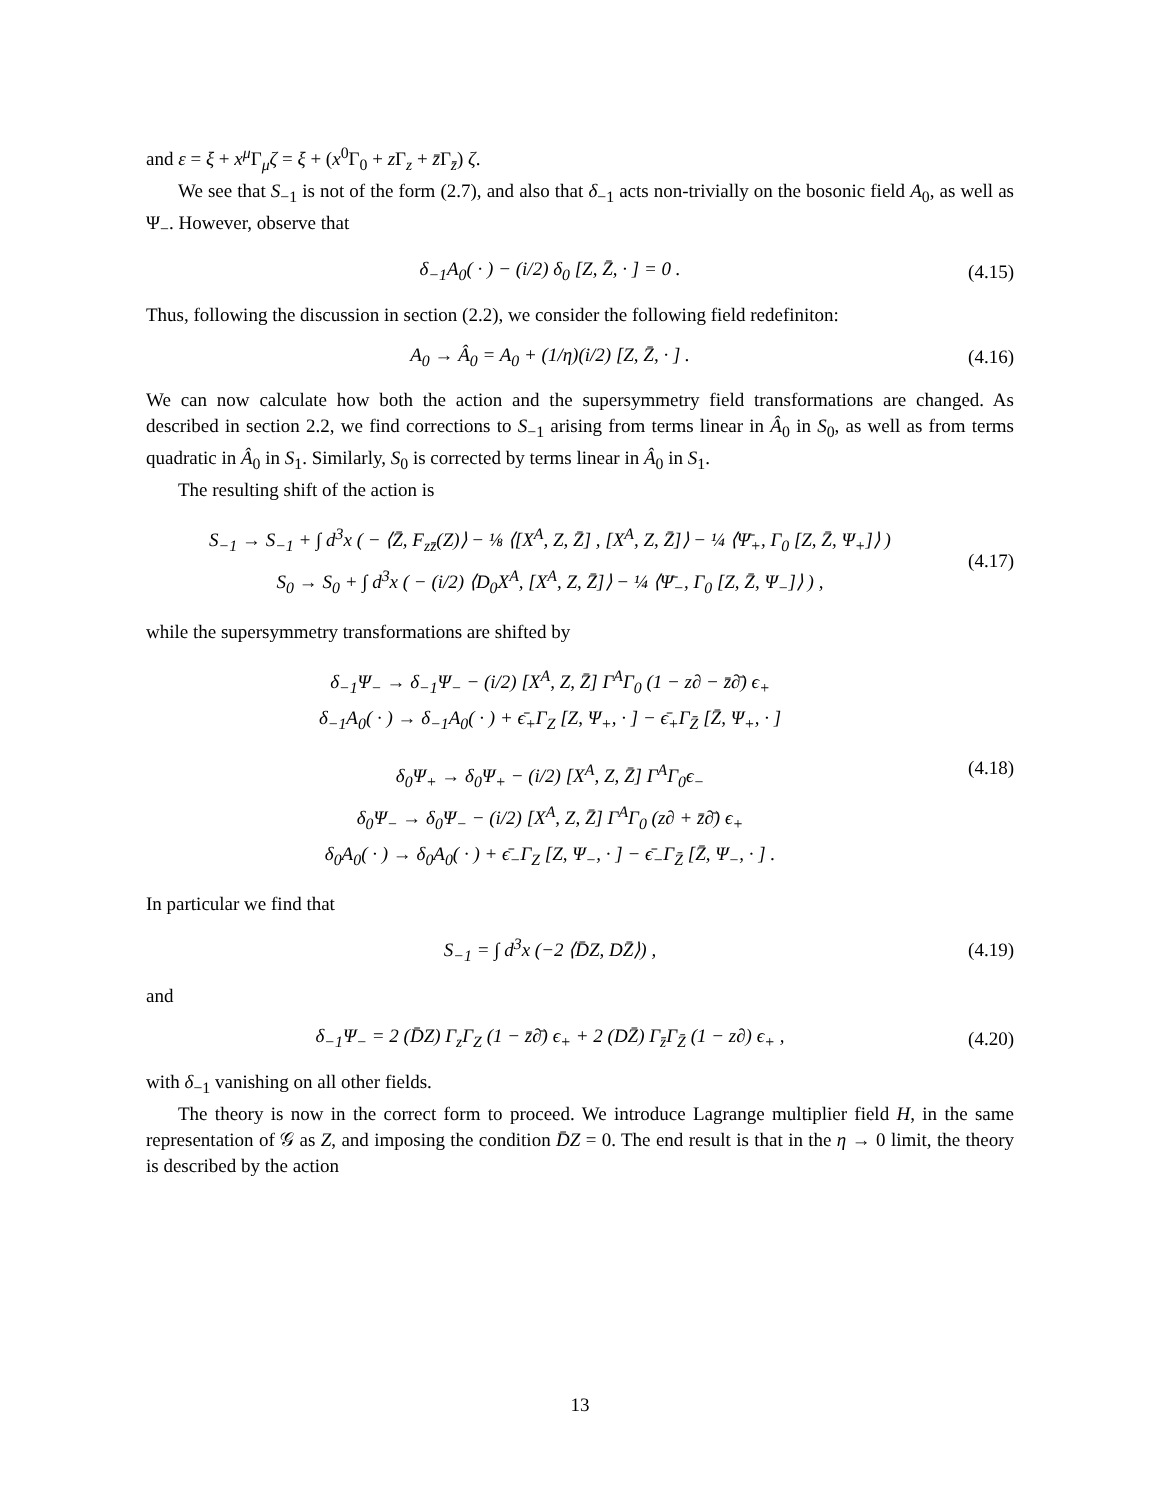and ε = ξ + x<sup>μ</sup> Γ<sub>μ</sub>ζ = ξ + (x<sup>0</sup>Γ<sub>0</sub> + z Γ<sub>z</sub> + z̄Γ<sub>z̄</sub>) ζ.
We see that S<sub>−1</sub> is not of the form (2.7), and also that δ<sub>−1</sub> acts non-trivially on the bosonic field A<sub>0</sub>, as well as Ψ<sub>−</sub>. However, observe that
δ<sub>−1</sub>A<sub>0</sub>( · ) − (i/2) δ<sub>0</sub> [Z, Z̄, · ] = 0 .
(4.15)
Thus, following the discussion in section (2.2), we consider the following field redefiniton:
A<sub>0</sub> → Â<sub>0</sub> = A<sub>0</sub> + (1/η)(i/2) [Z, Z̄, · ] .
(4.16)
We can now calculate how both the action and the supersymmetry field transformations are changed. As described in section 2.2, we find corrections to S<sub>−1</sub> arising from terms linear in Â<sub>0</sub> in S<sub>0</sub>, as well as from terms quadratic in Â<sub>0</sub> in S<sub>1</sub>. Similarly, S<sub>0</sub> is corrected by terms linear in Â<sub>0</sub> in S<sub>1</sub>.
The resulting shift of the action is
S<sub>−1</sub> → S<sub>−1</sub> + ∫ d<sup>3</sup>x ( − ⟨Z̄, F<sub>zz̄</sub>(Z)⟩ − ⅛ ⟨[X<sup>A</sup>, Z, Z̄] , [X<sup>A</sup>, Z, Z̄]⟩ − ¼ ⟨Ψ̄<sub>+</sub>, Γ<sub>0</sub> [Z, Z̄, Ψ<sub>+</sub>]⟩ )
S<sub>0</sub> → S<sub>0</sub> + ∫ d<sup>3</sup>x ( − (i/2) ⟨D<sub>0</sub>X<sup>A</sup>, [X<sup>A</sup>, Z, Z̄]⟩ − ¼ ⟨Ψ̄<sub>−</sub>, Γ<sub>0</sub> [Z, Z̄, Ψ<sub>−</sub>]⟩ ) ,
(4.17)
while the supersymmetry transformations are shifted by
δ<sub>−1</sub>Ψ<sub>−</sub> → δ<sub>−1</sub>Ψ<sub>−</sub> − (i/2) [X<sup>A</sup>, Z, Z̄] Γ<sup>A</sup>Γ<sub>0</sub> (1 − z∂ − z̄∂̄) ϵ<sub>+</sub>
δ<sub>−1</sub>A<sub>0</sub>( · ) → δ<sub>−1</sub>A<sub>0</sub>( · ) + ϵ̄<sub>+</sub>Γ<sub>Z</sub> [Z, Ψ<sub>+</sub>, · ] − ϵ̄<sub>+</sub>Γ<sub>Z̄</sub> [Z̄, Ψ<sub>+</sub>, · ]
δ<sub>0</sub>Ψ<sub>+</sub> → δ<sub>0</sub>Ψ<sub>+</sub> − (i/2) [X<sup>A</sup>, Z, Z̄] Γ<sup>A</sup>Γ<sub>0</sub>ϵ<sub>−</sub>
δ<sub>0</sub>Ψ<sub>−</sub> → δ<sub>0</sub>Ψ<sub>−</sub> − (i/2) [X<sup>A</sup>, Z, Z̄] Γ<sup>A</sup>Γ<sub>0</sub> (z∂ + z̄∂̄) ϵ<sub>+</sub>
δ<sub>0</sub>A<sub>0</sub>( · ) → δ<sub>0</sub>A<sub>0</sub>( · ) + ϵ̄<sub>−</sub>Γ<sub>Z</sub> [Z, Ψ<sub>−</sub>, · ] − ϵ̄<sub>−</sub>Γ<sub>Z̄</sub> [Z̄, Ψ<sub>−</sub>, · ] .
(4.18)
In particular we find that
S<sub>−1</sub> = ∫ d<sup>3</sup>x (−2 ⟨D̄Z, DZ̄⟩) ,
(4.19)
and
δ<sub>−1</sub>Ψ<sub>−</sub> = 2 (D̄Z) Γ<sub>z</sub>Γ<sub>Z</sub> (1 − z̄∂̄) ϵ<sub>+</sub> + 2 (DZ̄) Γ<sub>z̄</sub>Γ<sub>Z̄</sub> (1 − z∂) ϵ<sub>+</sub> ,
(4.20)
with δ<sub>−1</sub> vanishing on all other fields.
The theory is now in the correct form to proceed. We introduce Lagrange multiplier field H, in the same representation of 𝒢 as Z, and imposing the condition D̄Z = 0. The end result is that in the η → 0 limit, the theory is described by the action
13